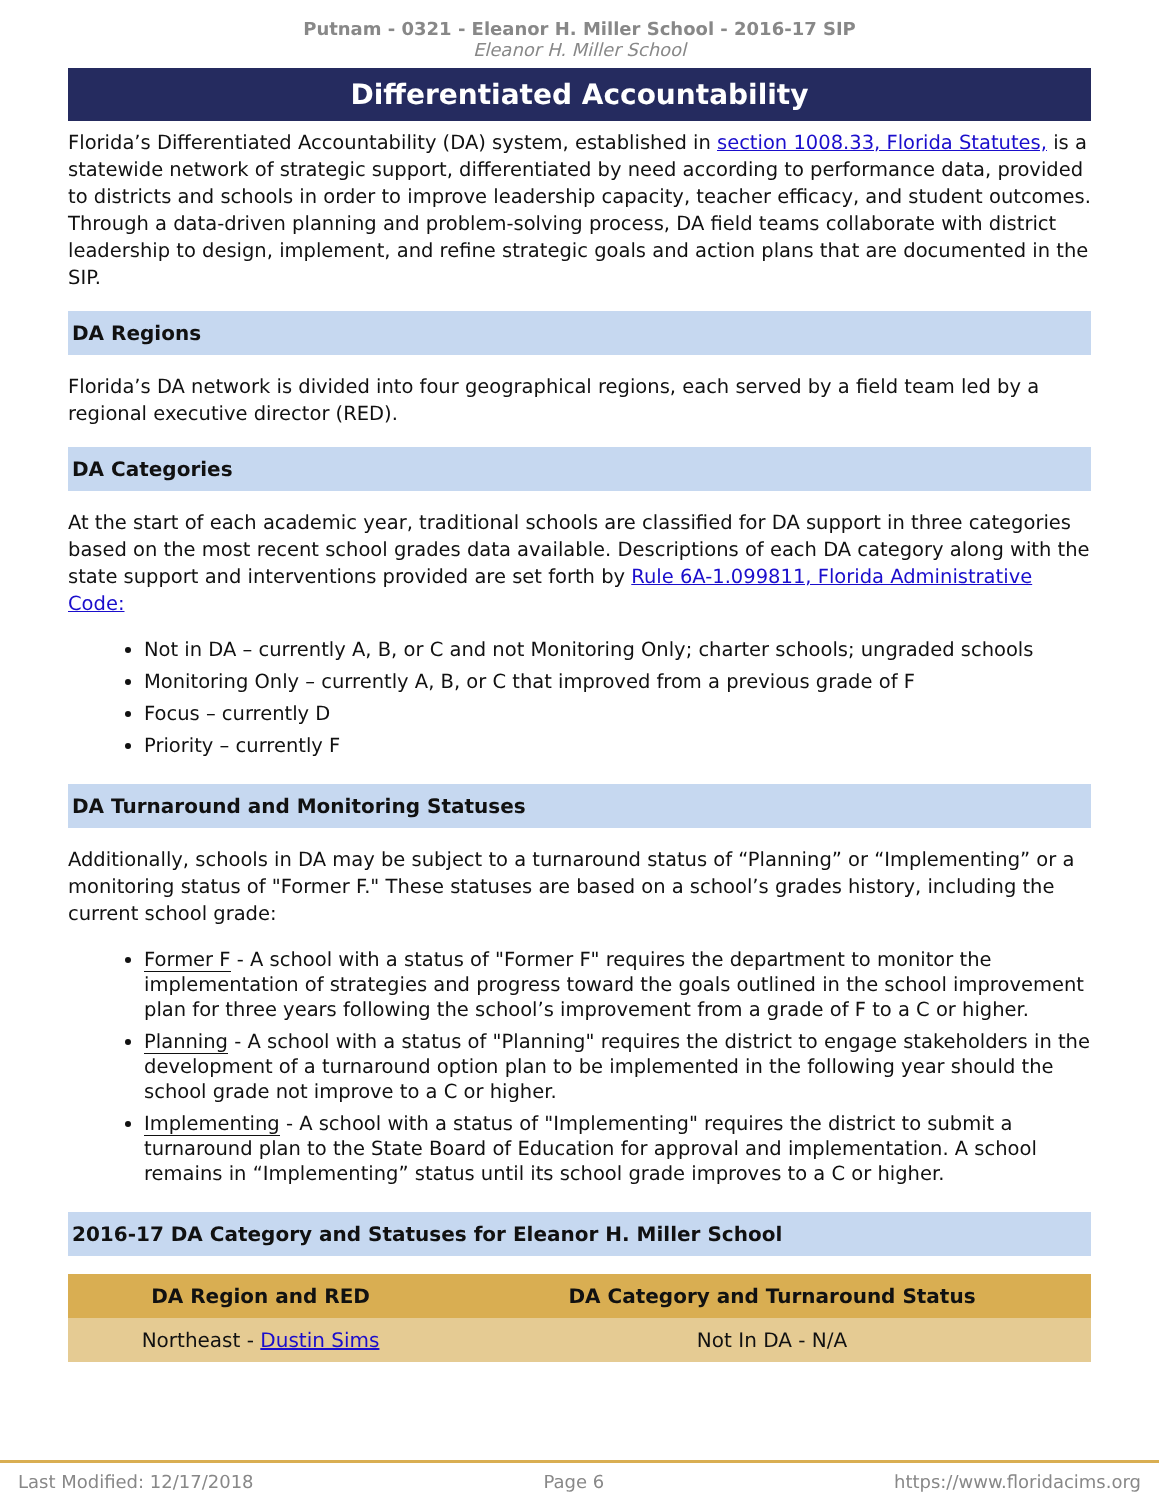Putnam - 0321 - Eleanor H. Miller School - 2016-17 SIP
Eleanor H. Miller School
Differentiated Accountability
Florida’s Differentiated Accountability (DA) system, established in section 1008.33, Florida Statutes, is a statewide network of strategic support, differentiated by need according to performance data, provided to districts and schools in order to improve leadership capacity, teacher efficacy, and student outcomes. Through a data-driven planning and problem-solving process, DA field teams collaborate with district leadership to design, implement, and refine strategic goals and action plans that are documented in the SIP.
DA Regions
Florida’s DA network is divided into four geographical regions, each served by a field team led by a regional executive director (RED).
DA Categories
At the start of each academic year, traditional schools are classified for DA support in three categories based on the most recent school grades data available. Descriptions of each DA category along with the state support and interventions provided are set forth by Rule 6A-1.099811, Florida Administrative Code:
Not in DA – currently A, B, or C and not Monitoring Only; charter schools; ungraded schools
Monitoring Only – currently A, B, or C that improved from a previous grade of F
Focus – currently D
Priority – currently F
DA Turnaround and Monitoring Statuses
Additionally, schools in DA may be subject to a turnaround status of “Planning” or “Implementing” or a monitoring status of "Former F." These statuses are based on a school’s grades history, including the current school grade:
Former F - A school with a status of "Former F" requires the department to monitor the implementation of strategies and progress toward the goals outlined in the school improvement plan for three years following the school’s improvement from a grade of F to a C or higher.
Planning - A school with a status of "Planning" requires the district to engage stakeholders in the development of a turnaround option plan to be implemented in the following year should the school grade not improve to a C or higher.
Implementing - A school with a status of "Implementing" requires the district to submit a turnaround plan to the State Board of Education for approval and implementation. A school remains in “Implementing” status until its school grade improves to a C or higher.
2016-17 DA Category and Statuses for Eleanor H. Miller School
| DA Region and RED | DA Category and Turnaround Status |
| --- | --- |
| Northeast - Dustin Sims | Not In DA - N/A |
Last Modified: 12/17/2018 Page 6 https://www.floridacims.org